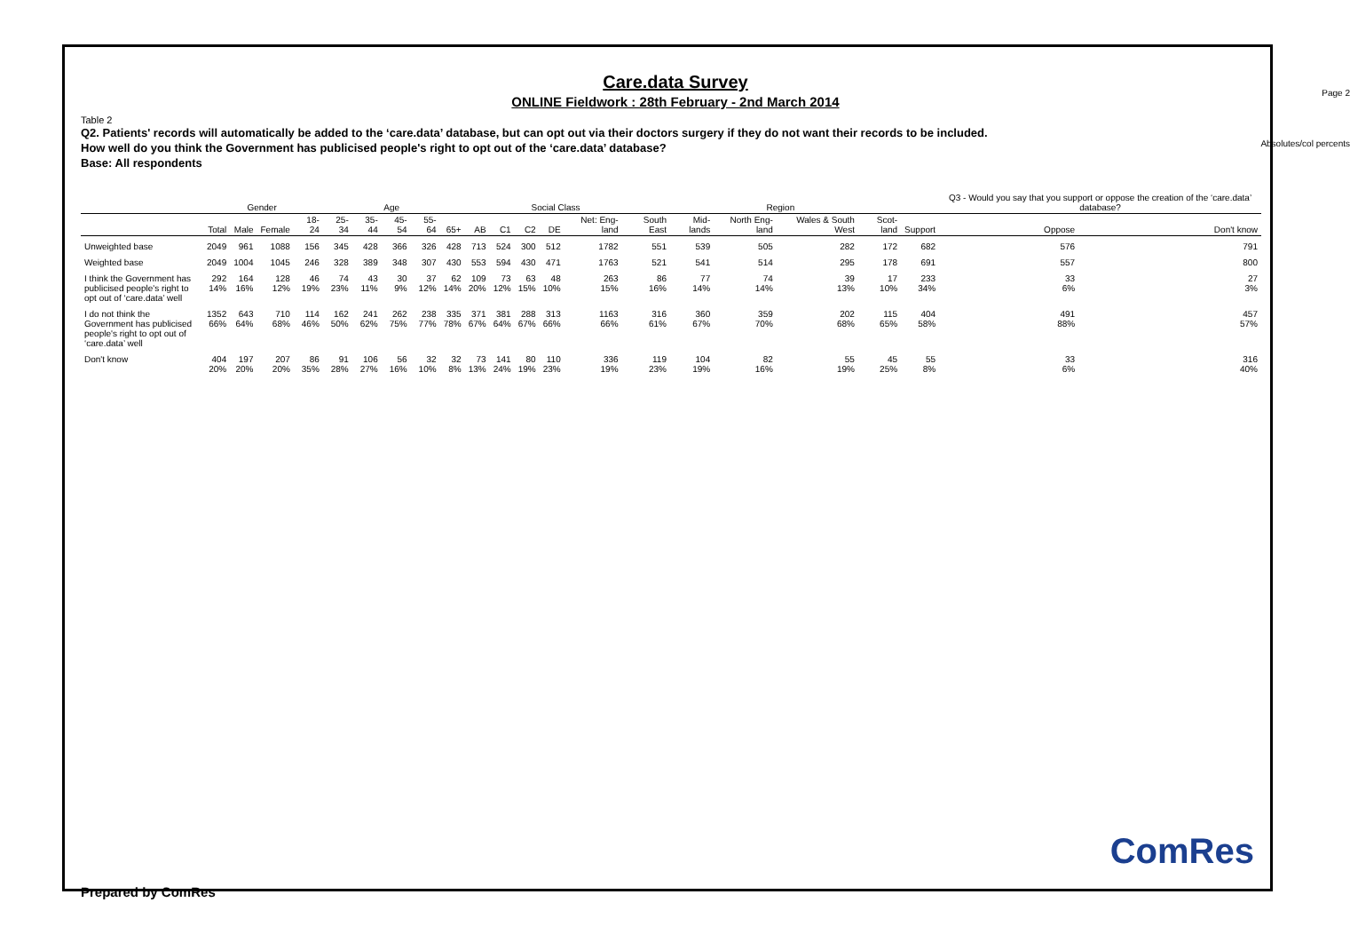Page 2
Absolutes/col percents
Care.data Survey
ONLINE Fieldwork : 28th February - 2nd March 2014
Table 2
Q2. Patients' records will automatically be added to the ‘care.data’ database, but can opt out via their doctors surgery if they do not want their records to be included.
How well do you think the Government has publicised people's right to opt out of the ‘care.data’ database?
Base: All respondents
| | | Gender | | Age | | | | | | | Social Class | | | | Region | | | | | | Q3 - Would you say that you support or oppose the creation of the ‘care.data’ database? | |
| --- | --- | --- | --- | --- | --- | --- | --- | --- | --- | --- | --- | --- | --- | --- | --- | --- | --- | --- | --- | --- | --- | --- |
| | Total | Male | Female | 18-24 | 25-34 | 35-44 | 45-54 | 55-64 | 65+ | AB | C1 | C2 | DE | Net: Eng-land | South East | Mid-lands | North Eng-land | Wales & South West | Scot-land | Support | Oppose | Don't know |
| Unweighted base | 2049 | 961 | 1088 | 156 | 345 | 428 | 366 | 326 | 428 | 713 | 524 | 300 | 512 | 1782 | 551 | 539 | 505 | 282 | 172 | 682 | 576 | 791 |
| Weighted base | 2049 | 1004 | 1045 | 246 | 328 | 389 | 348 | 307 | 430 | 553 | 594 | 430 | 471 | 1763 | 521 | 541 | 514 | 295 | 178 | 691 | 557 | 800 |
| I think the Government has publicised people's right to opt out of ‘care.data’ well | 292 14% | 164 16% | 128 12% | 46 19% | 74 23% | 43 11% | 30 9% | 37 12% | 62 14% | 109 20% | 73 12% | 63 15% | 48 10% | 263 15% | 86 16% | 77 14% | 74 14% | 39 13% | 17 10% | 233 34% | 33 6% | 27 3% |
| I do not think the Government has publicised people's right to opt out of ‘care.data’ well | 1352 66% | 643 64% | 710 68% | 114 46% | 162 50% | 241 62% | 262 75% | 238 77% | 335 78% | 371 67% | 381 64% | 288 67% | 313 66% | 1163 66% | 316 61% | 360 67% | 359 70% | 202 68% | 115 65% | 404 58% | 491 88% | 457 57% |
| Don't know | 404 20% | 197 20% | 207 20% | 86 35% | 91 28% | 106 27% | 56 16% | 32 10% | 32 8% | 73 13% | 141 24% | 80 19% | 110 23% | 336 19% | 119 23% | 104 19% | 82 16% | 55 19% | 45 25% | 55 8% | 33 6% | 316 40% |
Prepared by ComRes
ComRes